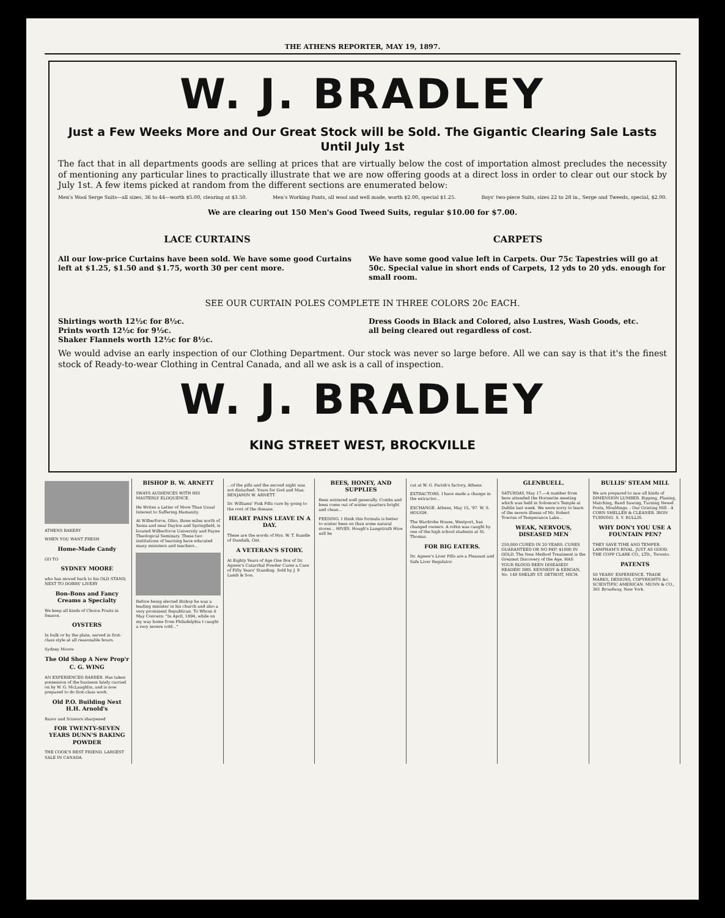THE ATHENS REPORTER, MAY 19, 1897.
W. J. BRADLEY
Just a Few Weeks More and Our Great Stock will be Sold. The Gigantic Clearing Sale Lasts Until July 1st
The fact that in all departments goods are selling at prices that are virtually below the cost of importation almost precludes the necessity of mentioning any particular lines to practically illustrate that we are now offering goods at a direct loss in order to clear out our stock by July 1st. A few items picked at random from the different sections are enumerated below:
Men's Wool Serge Suits—all sizes, 36 to 44—worth $5.00, clearing at $3.50. Men's Working Pants, all wool and well made, worth $2.00, special $1.25. Boys' two-piece Suits, sizes 22 to 28 in., Serge and Tweeds, special, $2.00.
We are clearing out 150 Men's Good Tweed Suits, regular $10.00 for $7.00.
LACE CURTAINS
All our low-price Curtains have been sold. We have some good Curtains left at $1.25, $1.50 and $1.75, worth 30 per cent more.
CARPETS
We have some good value left in Carpets. Our 75c Tapestries will go at 50c. Special value in short ends of Carpets, 12 yds to 20 yds. enough for small room.
SEE OUR CURTAIN POLES COMPLETE IN THREE COLORS 20c EACH.
Shirtings worth 12½c for 8½c.
Prints worth 12½c for 9½c.
Shaker Flannels worth 12½c for 8½c.
Dress Goods in Black and Colored, also Lustres, Wash Goods, etc.
all being cleared out regardless of cost.
We would advise an early inspection of our Clothing Department. Our stock was never so large before. All we can say is that it's the finest stock of Ready-to-wear Clothing in Central Canada, and all we ask is a call of inspection.
W. J. BRADLEY
KING STREET WEST, BROCKVILLE
ATHENS BAKERY
WHEN YOU WANT FRESH
Home-Made Candy
GO TO
SYDNEY MOORE
who has moved back to his OLD STAND, NEXT TO DOBBS' LIVERY
Bon-Bons and Fancy Creams a Specialty
We keep all kinds of Choice Fruits in Season.
OYSTERS
In bulk or by the plate, served in first-class style at all reasonable hours.
Sydney Moore
The Old Shop A New Prop'r
C. G. WING
AN EXPERIENCED BARBER. Has taken possession of the business lately carried on by W. G. McLaughlin, and is now prepared to do first-class work.
Old P.O. Building Next H.H. Arnold's
Razor and Scissors sharpened
FOR TWENTY-SEVEN YEARS DUNN'S BAKING POWDER
THE COOK'S BEST FRIEND. LARGEST SALE IN CANADA.
BISHOP B. W. ARNETT
SWAYS AUDIENCES WITH HIS MASTERLY ELOQUENCE.
He Writes a Letter of More Than Usual Interest to Suffering Humanity.
At Wilberforce, Ohio, three miles north of Xenia and near Dayton and Springfield, is located Wilberforce University and Payne Theological Seminary. These two institutions of learning have educated many ministers and teachers...
Before being elected Bishop he was a leading minister in his church and also a very prominent Republican. To Whom it May Concern: "In April, 1894, while on my way home from Philadelphia I caught a very severe cold..."
...of the pills and the second night was not disturbed. Yours for God and Man. BENJAMIN W. ARNETT.
Dr. Williams' Pink Pills cure by going to the root of the disease.
HEART PAINS LEAVE IN A DAY.
These are the words of Mrs. W. T. Rundle of Dundalk, Ont.
A VETERAN'S STORY.
At Eighty Years of Age One Box of Dr. Agnew's Catarrhal Powder Cures a Case of Fifty Years' Standing. Sold by J. P. Lamb & Son.
BEES, HONEY, AND SUPPLIES
Bees wintered well generally. Combs and bees come out of winter quarters bright and clean...
FEEDING. I think this formula is better to winter bees on than some natural stores... HIVES. Hough's Langstrath Hive will be
cut at W. G. Parish's factory, Athens.
EXTRACTORS. I have made a change in the extractor...
EXCHANGE. Athens, May 15, '97. W. S. HOUGH.
The Wardrobe House, Westport, has changed owners. A robin was caught by one of the high school students at St. Thomas.
FOR BIG EATERS.
Dr. Agnew's Liver Pills are a Pleasant and Safe Liver Regulator.
GLENBUELL.
SATURDAY, May 17.—A number from here attended the Hornerite meeting which was held in Solomon's Temple at Dublin last week. We were sorry to learn of the severe illness of Mr. Robert Towriss of Temperance Lake...
WEAK, NERVOUS, DISEASED MEN
250,000 CURED IN 20 YEARS. CURES GUARANTEED OR NO PAY! $1000 IN GOLD. The New Method Treatment is the Greatest Discovery of the Age. HAS YOUR BLOOD BEEN DISEASED! READER! DRS. KENNEDY & KERGAN, No. 148 SHELBY ST. DETROIT, MICH.
BULLIS' STEAM MILL
We are prepared to saw all kinds of DIMENSION LUMBER. Ripping, Planing, Matching, Band Sawing, Turning Newel Posts, Mouldings. - Our Gristing Mill - A CORN SHELLER & CLEANER. IRON TURNING. S. Y. BULLIS.
WHY DON't YOU USE A FOUNTAIN PEN?
THEY SAVE TIME AND TEMPER. LAMPHAM'S RIVAL. JUST AS GOOD. THE COPP CLARK CO., LTD., Toronto.
PATENTS
50 YEARS' EXPERIENCE. TRADE MARKS, DESIGNS, COPYRIGHTS &c. SCIENTIFIC AMERICAN. MUNN & CO., 361 Broadway, New York.